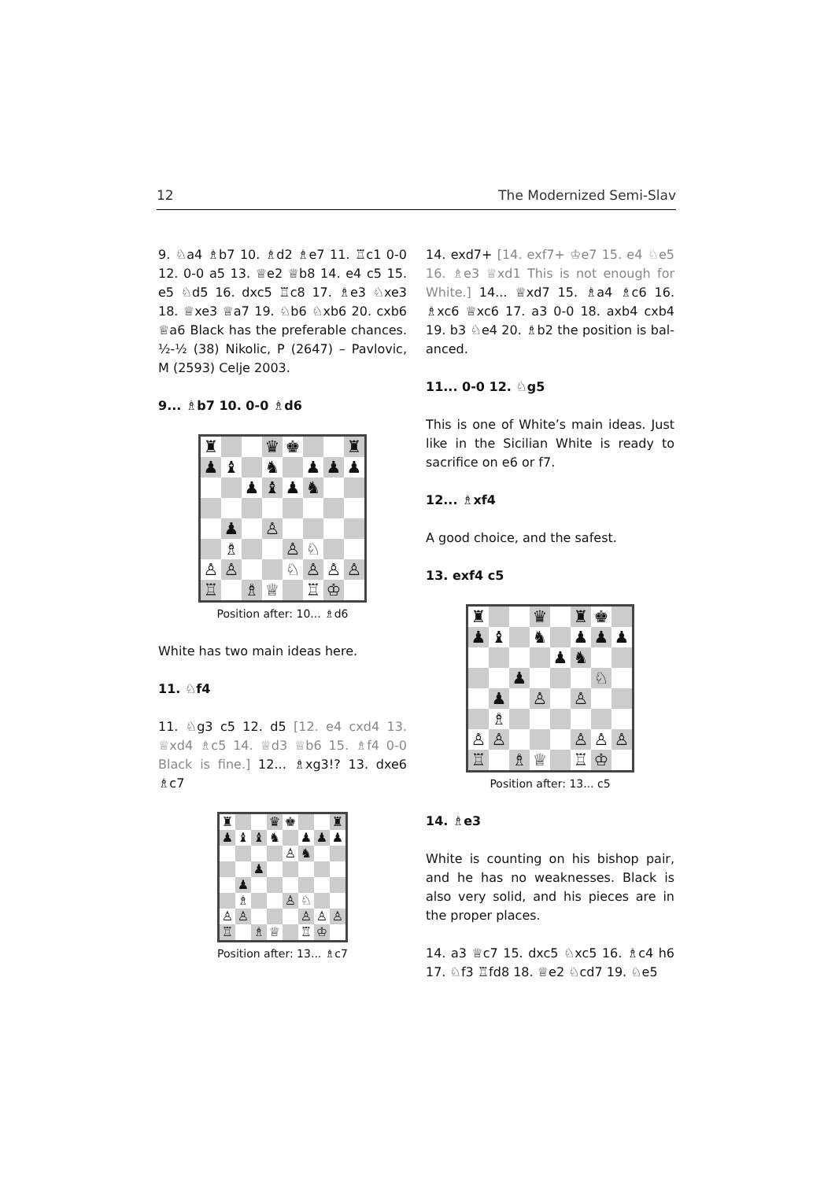12 The Modernized Semi-Slav
9. ♘a4 ♗b7 10. ♗d2 ♗e7 11. ♖c1 0-0 12. 0-0 a5 13. ♕e2 ♕b8 14. e4 c5 15. e5 ♘d5 16. dxc5 ♖c8 17. ♗e3 ♘xe3 18. ♕xe3 ♕a7 19. ♘b6 ♘xb6 20. cxb6 ♕a6 Black has the preferable chances. ½-½ (38) Nikolic, P (2647) – Pavlovic, M (2593) Celje 2003.
9... ♗b7 10. 0-0 ♗d6
♜ ♛ ♚ ♜ ♟ ♝ ♞ ♟ ♟ ♟ ♟ ♝ ♟ ♞ ♟ ♙ ♗ ♙ ♘ ♙ ♙ ♘ ♙ ♙ ♙ ♖ ♗ ♕ ♖ ♔
Position after: 10... ♗d6
White has two main ideas here.
11. ♘f4
11. ♘g3 c5 12. d5 [12. e4 cxd4 13. ♕xd4 ♗c5 14. ♕d3 ♕b6 15. ♗f4 0-0 Black is fine.] 12... ♗xg3!? 13. dxe6 ♗c7
♜ ♛ ♚ ♜ ♟ ♝ ♝ ♞ ♟ ♟ ♟ ♙ ♞ ♟ ♟ ♗ ♙ ♘ ♙ ♙ ♙ ♙ ♙ ♖ ♗ ♕ ♖ ♔
Position after: 13... ♗c7
14. exd7+ [14. exf7+ ♔e7 15. e4 ♘e5 16. ♗e3 ♕xd1 This is not enough for White.] 14... ♕xd7 15. ♗a4 ♗c6 16. ♗xc6 ♕xc6 17. a3 0-0 18. axb4 cxb4 19. b3 ♘e4 20. ♗b2 the position is bal­anced.
11... 0-0 12. ♘g5
This is one of White’s main ideas. Just like in the Sicilian White is ready to sac­rifice on e6 or f7.
12... ♗xf4
A good choice, and the safest.
13. exf4 c5
♜ ♛ ♜ ♚ ♟ ♝ ♞ ♟ ♟ ♟ ♟ ♞ ♟ ♘ ♟ ♙ ♙ ♗ ♙ ♙ ♙ ♙ ♙ ♖ ♗ ♕ ♖ ♔
Position after: 13... c5
14. ♗e3
White is counting on his bishop pair, and he has no weaknesses. Black is also very solid, and his pieces are in the proper places.
14. a3 ♕c7 15. dxc5 ♘xc5 16. ♗c4 h6 17. ♘f3 ♖fd8 18. ♕e2 ♘cd7 19. ♘e5